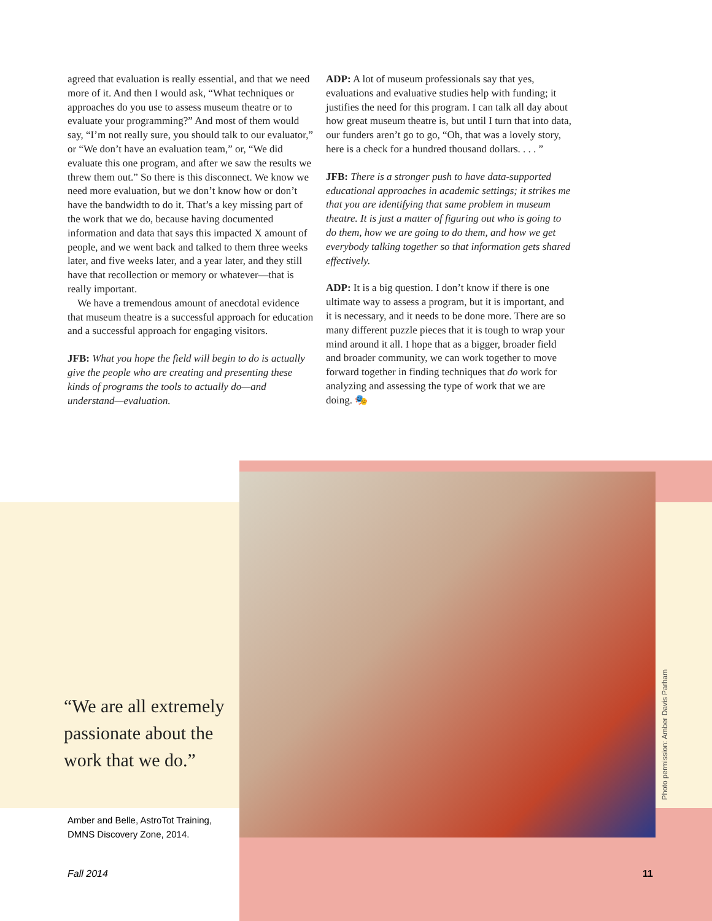agreed that evaluation is really essential, and that we need more of it. And then I would ask, “What techniques or approaches do you use to assess museum theatre or to evaluate your programming?” And most of them would say, “I’m not really sure, you should talk to our evaluator,” or “We don’t have an evaluation team,” or, “We did evaluate this one program, and after we saw the results we threw them out.” So there is this disconnect. We know we need more evaluation, but we don’t know how or don’t have the bandwidth to do it. That’s a key missing part of the work that we do, because having documented information and data that says this impacted X amount of people, and we went back and talked to them three weeks later, and five weeks later, and a year later, and they still have that recollection or memory or whatever—that is really important.
We have a tremendous amount of anecdotal evidence that museum theatre is a successful approach for education and a successful approach for engaging visitors.
JFB: What you hope the field will begin to do is actually give the people who are creating and presenting these kinds of programs the tools to actually do—and understand—evaluation.
ADP: A lot of museum professionals say that yes, evaluations and evaluative studies help with funding; it justifies the need for this program. I can talk all day about how great museum theatre is, but until I turn that into data, our funders aren’t go to go, “Oh, that was a lovely story, here is a check for a hundred thousand dollars. . . . ”
JFB: There is a stronger push to have data-supported educational approaches in academic settings; it strikes me that you are identifying that same problem in museum theatre. It is just a matter of figuring out who is going to do them, how we are going to do them, and how we get everybody talking together so that information gets shared effectively.
ADP: It is a big question. I don’t know if there is one ultimate way to assess a program, but it is important, and it is necessary, and it needs to be done more. There are so many different puzzle pieces that it is tough to wrap your mind around it all. I hope that as a bigger, broader field and broader community, we can work together to move forward together in finding techniques that do work for analyzing and assessing the type of work that we are doing. 🎭
“We are all extremely passionate about the work that we do.”
Amber and Belle, AstroTot Training, DMNS Discovery Zone, 2014.
Photo permission: Amber Davis Parham
Fall 2014 11